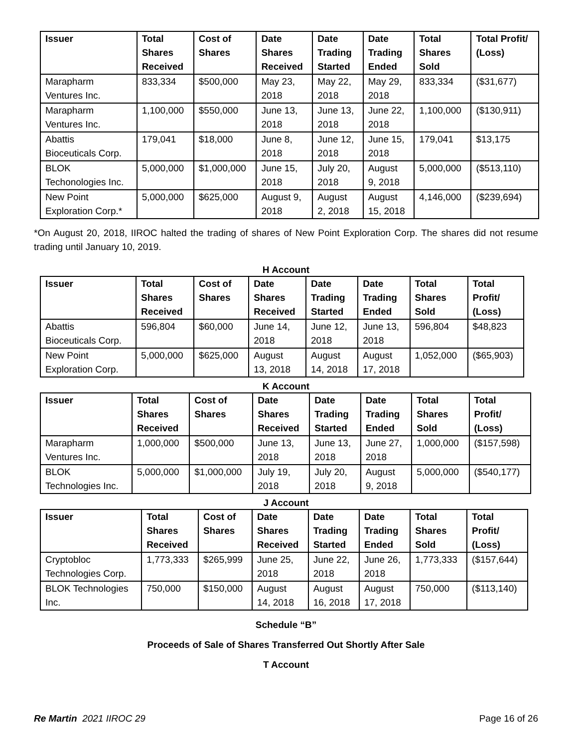| Issuer | Total Shares Received | Cost of Shares | Date Shares Received | Date Trading Started | Date Trading Ended | Total Shares Sold | Total Profit/ (Loss) |
| --- | --- | --- | --- | --- | --- | --- | --- |
| Marapharm Ventures Inc. | 833,334 | $500,000 | May 23, 2018 | May 22, 2018 | May 29, 2018 | 833,334 | ($31,677) |
| Marapharm Ventures Inc. | 1,100,000 | $550,000 | June 13, 2018 | June 13, 2018 | June 22, 2018 | 1,100,000 | ($130,911) |
| Abattis Bioceuticals Corp. | 179,041 | $18,000 | June 8, 2018 | June 12, 2018 | June 15, 2018 | 179,041 | $13,175 |
| BLOK Techonologies Inc. | 5,000,000 | $1,000,000 | June 15, 2018 | July 20, 2018 | August 9, 2018 | 5,000,000 | ($513,110) |
| New Point Exploration Corp.* | 5,000,000 | $625,000 | August 9, 2018 | August 2, 2018 | August 15, 2018 | 4,146,000 | ($239,694) |
*On August 20, 2018, IIROC halted the trading of shares of New Point Exploration Corp. The shares did not resume trading until January 10, 2019.
H Account
| Issuer | Total Shares Received | Cost of Shares | Date Shares Received | Date Trading Started | Date Trading Ended | Total Shares Sold | Total Profit/ (Loss) |
| --- | --- | --- | --- | --- | --- | --- | --- |
| Abattis Bioceuticals Corp. | 596,804 | $60,000 | June 14, 2018 | June 12, 2018 | June 13, 2018 | 596,804 | $48,823 |
| New Point Exploration Corp. | 5,000,000 | $625,000 | August 13, 2018 | August 14, 2018 | August 17, 2018 | 1,052,000 | ($65,903) |
K Account
| Issuer | Total Shares Received | Cost of Shares | Date Shares Received | Date Trading Started | Date Trading Ended | Total Shares Sold | Total Profit/ (Loss) |
| --- | --- | --- | --- | --- | --- | --- | --- |
| Marapharm Ventures Inc. | 1,000,000 | $500,000 | June 13, 2018 | June 13, 2018 | June 27, 2018 | 1,000,000 | ($157,598) |
| BLOK Technologies Inc. | 5,000,000 | $1,000,000 | July 19, 2018 | July 20, 2018 | August 9, 2018 | 5,000,000 | ($540,177) |
J Account
| Issuer | Total Shares Received | Cost of Shares | Date Shares Received | Date Trading Started | Date Trading Ended | Total Shares Sold | Total Profit/ (Loss) |
| --- | --- | --- | --- | --- | --- | --- | --- |
| Cryptobloc Technologies Corp. | 1,773,333 | $265,999 | June 25, 2018 | June 22, 2018 | June 26, 2018 | 1,773,333 | ($157,644) |
| BLOK Technologies Inc. | 750,000 | $150,000 | August 14, 2018 | August 16, 2018 | August 17, 2018 | 750,000 | ($113,140) |
Schedule “B”
Proceeds of Sale of Shares Transferred Out Shortly After Sale
T Account
Re Martin 2021 IIROC 29 Page 16 of 26